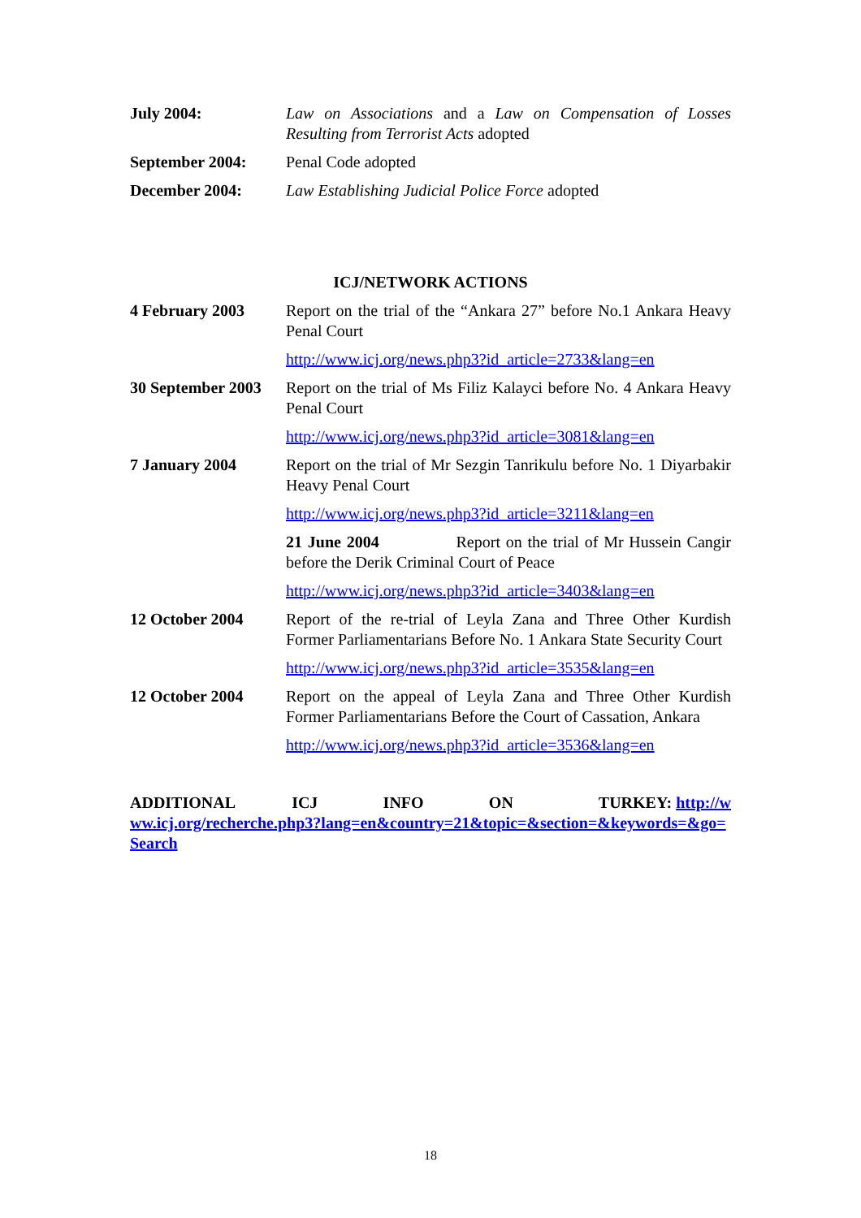| July 2004: | Law on Associations and a Law on Compensation of Losses Resulting from Terrorist Acts adopted |
| September 2004: | Penal Code adopted |
| December 2004: | Law Establishing Judicial Police Force adopted |
ICJ/NETWORK ACTIONS
| 4 February 2003 | Report on the trial of the “Ankara 27” before No.1 Ankara Heavy Penal Court |
| | http://www.icj.org/news.php3?id_article=2733&lang=en |
| 30 September 2003 | Report on the trial of Ms Filiz Kalayci before No. 4 Ankara Heavy Penal Court |
| | http://www.icj.org/news.php3?id_article=3081&lang=en |
| 7 January 2004 | Report on the trial of Mr Sezgin Tanrikulu before No. 1 Diyarbakir Heavy Penal Court |
| | http://www.icj.org/news.php3?id_article=3211&lang=en |
| | 21 June 2004 Report on the trial of Mr Hussein Cangir before the Derik Criminal Court of Peace |
| | http://www.icj.org/news.php3?id_article=3403&lang=en |
| 12 October 2004 | Report of the re-trial of Leyla Zana and Three Other Kurdish Former Parliamentarians Before No. 1 Ankara State Security Court |
| | http://www.icj.org/news.php3?id_article=3535&lang=en |
| 12 October 2004 | Report on the appeal of Leyla Zana and Three Other Kurdish Former Parliamentarians Before the Court of Cassation, Ankara |
| | http://www.icj.org/news.php3?id_article=3536&lang=en |
ADDITIONAL ICJ INFO ON TURKEY: http://www.icj.org/recherche.php3?lang=en&country=21&topic=&section=&keywords=&go=Search
18